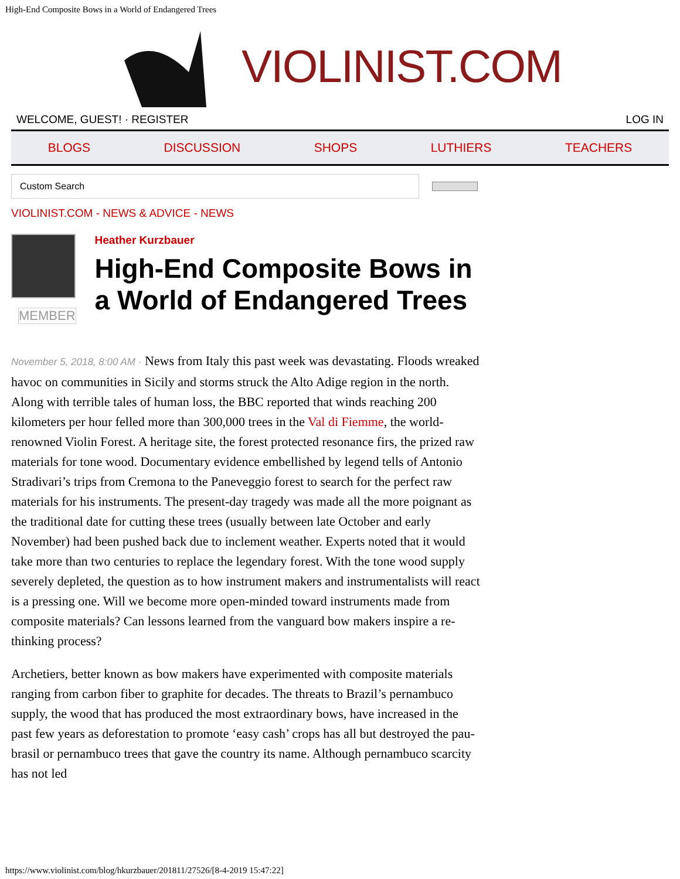High-End Composite Bows in a World of Endangered Trees
VIOLINIST.COM
WELCOME, GUEST! · REGISTER LOG IN
BLOGS DISCUSSION SHOPS LUTHIERS TEACHERS
Custom Search
VIOLINIST.COM - NEWS & ADVICE - NEWS
MEMBER
Heather Kurzbauer
High-End Composite Bows in
a World of Endangered Trees
November 5, 2018, 8:00 AM · News from Italy this past week was devastating. Floods wreaked havoc on communities in Sicily and storms struck the Alto Adige region in the north. Along with terrible tales of human loss, the BBC reported that winds reaching 200 kilometers per hour felled more than 300,000 trees in the Val di Fiemme, the world-renowned Violin Forest. A heritage site, the forest protected resonance firs, the prized raw materials for tone wood. Documentary evidence embellished by legend tells of Antonio Stradivari’s trips from Cremona to the Paneveggio forest to search for the perfect raw materials for his instruments. The present-day tragedy was made all the more poignant as the traditional date for cutting these trees (usually between late October and early November) had been pushed back due to inclement weather. Experts noted that it would take more than two centuries to replace the legendary forest. With the tone wood supply severely depleted, the question as to how instrument makers and instrumentalists will react is a pressing one. Will we become more open-minded toward instruments made from composite materials? Can lessons learned from the vanguard bow makers inspire a re-thinking process?
Archetiers, better known as bow makers have experimented with composite materials ranging from carbon fiber to graphite for decades. The threats to Brazil’s pernambuco supply, the wood that has produced the most extraordinary bows, have increased in the past few years as deforestation to promote ‘easy cash’ crops has all but destroyed the pau-brasil or pernambuco trees that gave the country its name. Although pernambuco scarcity has not led
https://www.violinist.com/blog/hkurzbauer/201811/27526/[8-4-2019 15:47:22]